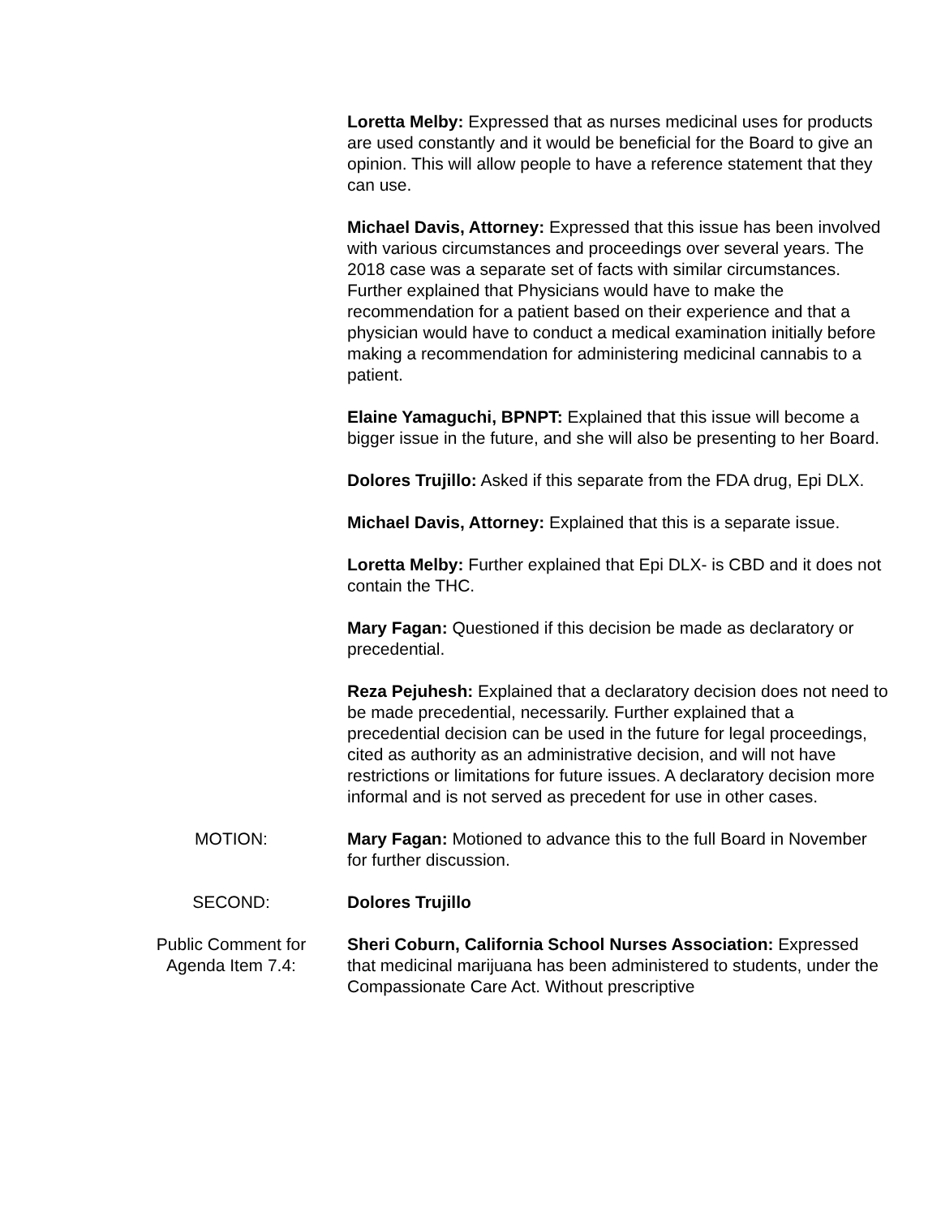Loretta Melby: Expressed that as nurses medicinal uses for products are used constantly and it would be beneficial for the Board to give an opinion. This will allow people to have a reference statement that they can use.
Michael Davis, Attorney: Expressed that this issue has been involved with various circumstances and proceedings over several years. The 2018 case was a separate set of facts with similar circumstances. Further explained that Physicians would have to make the recommendation for a patient based on their experience and that a physician would have to conduct a medical examination initially before making a recommendation for administering medicinal cannabis to a patient.
Elaine Yamaguchi, BPNPT: Explained that this issue will become a bigger issue in the future, and she will also be presenting to her Board.
Dolores Trujillo: Asked if this separate from the FDA drug, Epi DLX.
Michael Davis, Attorney: Explained that this is a separate issue.
Loretta Melby: Further explained that Epi DLX- is CBD and it does not contain the THC.
Mary Fagan: Questioned if this decision be made as declaratory or precedential.
Reza Pejuhesh: Explained that a declaratory decision does not need to be made precedential, necessarily. Further explained that a precedential decision can be used in the future for legal proceedings, cited as authority as an administrative decision, and will not have restrictions or limitations for future issues. A declaratory decision more informal and is not served as precedent for use in other cases.
MOTION: Mary Fagan: Motioned to advance this to the full Board in November for further discussion.
SECOND: Dolores Trujillo
Public Comment for Agenda Item 7.4:
Sheri Coburn, California School Nurses Association: Expressed that medicinal marijuana has been administered to students, under the Compassionate Care Act. Without prescriptive